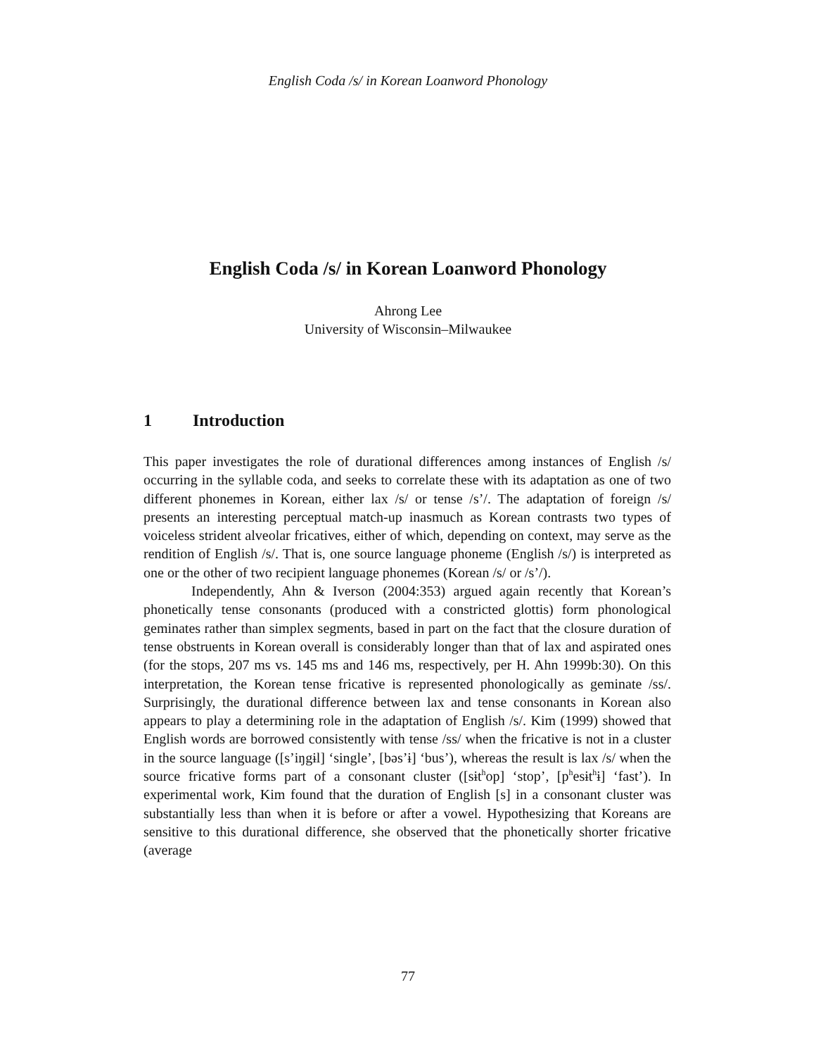English Coda /s/ in Korean Loanword Phonology
English Coda /s/ in Korean Loanword Phonology
Ahrong Lee
University of Wisconsin–Milwaukee
1 Introduction
This paper investigates the role of durational differences among instances of English /s/ occurring in the syllable coda, and seeks to correlate these with its adaptation as one of two different phonemes in Korean, either lax /s/ or tense /s’/. The adaptation of foreign /s/ presents an interesting perceptual match-up inasmuch as Korean contrasts two types of voiceless strident alveolar fricatives, either of which, depending on context, may serve as the rendition of English /s/. That is, one source language phoneme (English /s/) is interpreted as one or the other of two recipient language phonemes (Korean /s/ or /s’/).
Independently, Ahn & Iverson (2004:353) argued again recently that Korean’s phonetically tense consonants (produced with a constricted glottis) form phonological geminates rather than simplex segments, based in part on the fact that the closure duration of tense obstruents in Korean overall is considerably longer than that of lax and aspirated ones (for the stops, 207 ms vs. 145 ms and 146 ms, respectively, per H. Ahn 1999b:30). On this interpretation, the Korean tense fricative is represented phonologically as geminate /ss/. Surprisingly, the durational difference between lax and tense consonants in Korean also appears to play a determining role in the adaptation of English /s/. Kim (1999) showed that English words are borrowed consistently with tense /ss/ when the fricative is not in a cluster in the source language ([s’iŋgɨl] ‘single’, [bəs’ɨ] ‘bus’), whereas the result is lax /s/ when the source fricative forms part of a consonant cluster ([sɨt<sup>h</sup>op] ‘stop’, [p<sup>h</sup>esɨt<sup>h</sup>ɨ] ‘fast’). In experimental work, Kim found that the duration of English [s] in a consonant cluster was substantially less than when it is before or after a vowel. Hypothesizing that Koreans are sensitive to this durational difference, she observed that the phonetically shorter fricative (average
77